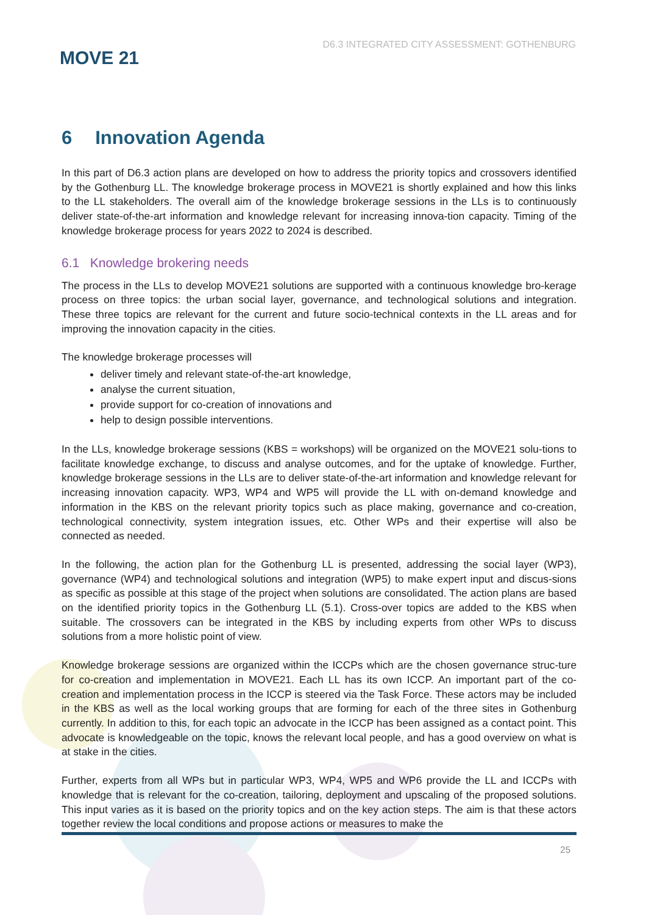MOVE 21
D6.3 INTEGRATED CITY ASSESSMENT: GOTHENBURG
6 Innovation Agenda
In this part of D6.3 action plans are developed on how to address the priority topics and crossovers identified by the Gothenburg LL. The knowledge brokerage process in MOVE21 is shortly explained and how this links to the LL stakeholders. The overall aim of the knowledge brokerage sessions in the LLs is to continuously deliver state-of-the-art information and knowledge relevant for increasing innova-tion capacity. Timing of the knowledge brokerage process for years 2022 to 2024 is described.
6.1 Knowledge brokering needs
The process in the LLs to develop MOVE21 solutions are supported with a continuous knowledge bro-kerage process on three topics: the urban social layer, governance, and technological solutions and integration. These three topics are relevant for the current and future socio-technical contexts in the LL areas and for improving the innovation capacity in the cities.
The knowledge brokerage processes will
deliver timely and relevant state-of-the-art knowledge,
analyse the current situation,
provide support for co-creation of innovations and
help to design possible interventions.
In the LLs, knowledge brokerage sessions (KBS = workshops) will be organized on the MOVE21 solu-tions to facilitate knowledge exchange, to discuss and analyse outcomes, and for the uptake of knowledge. Further, knowledge brokerage sessions in the LLs are to deliver state-of-the-art information and knowledge relevant for increasing innovation capacity. WP3, WP4 and WP5 will provide the LL with on-demand knowledge and information in the KBS on the relevant priority topics such as place making, governance and co-creation, technological connectivity, system integration issues, etc. Other WPs and their expertise will also be connected as needed.
In the following, the action plan for the Gothenburg LL is presented, addressing the social layer (WP3), governance (WP4) and technological solutions and integration (WP5) to make expert input and discus-sions as specific as possible at this stage of the project when solutions are consolidated. The action plans are based on the identified priority topics in the Gothenburg LL (5.1). Cross-over topics are added to the KBS when suitable. The crossovers can be integrated in the KBS by including experts from other WPs to discuss solutions from a more holistic point of view.
Knowledge brokerage sessions are organized within the ICCPs which are the chosen governance struc-ture for co-creation and implementation in MOVE21. Each LL has its own ICCP. An important part of the co-creation and implementation process in the ICCP is steered via the Task Force. These actors may be included in the KBS as well as the local working groups that are forming for each of the three sites in Gothenburg currently. In addition to this, for each topic an advocate in the ICCP has been assigned as a contact point. This advocate is knowledgeable on the topic, knows the relevant local people, and has a good overview on what is at stake in the cities.
Further, experts from all WPs but in particular WP3, WP4, WP5 and WP6 provide the LL and ICCPs with knowledge that is relevant for the co-creation, tailoring, deployment and upscaling of the proposed solutions. This input varies as it is based on the priority topics and on the key action steps. The aim is that these actors together review the local conditions and propose actions or measures to make the
25